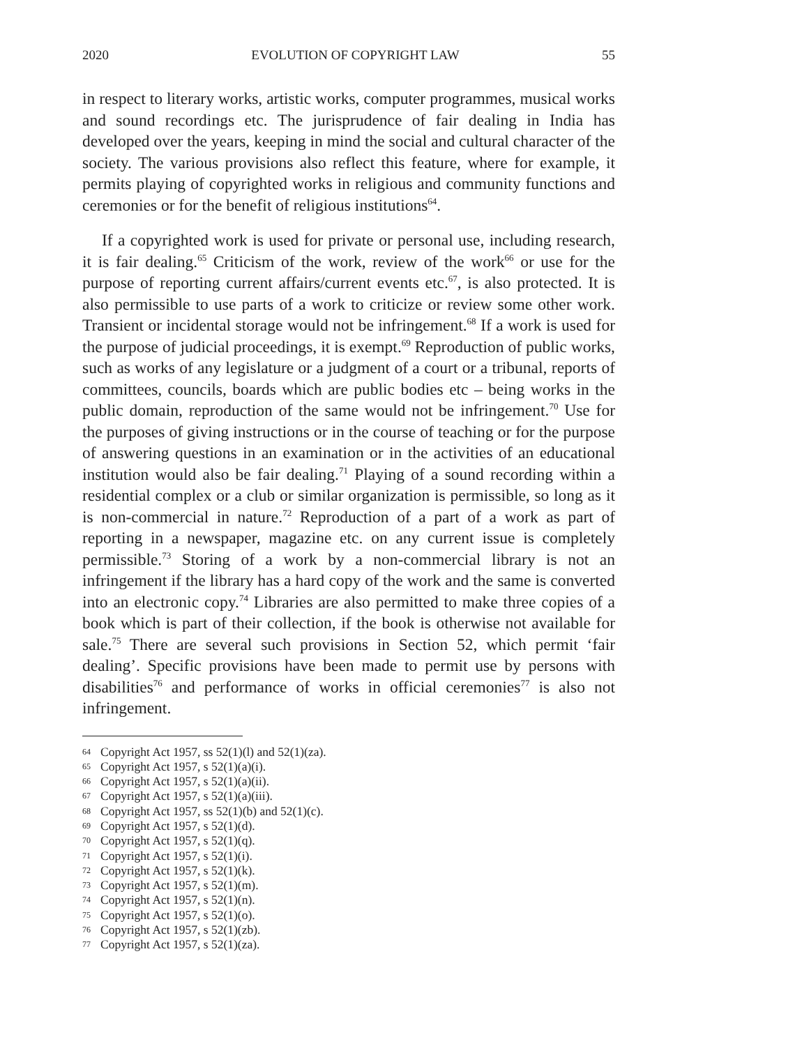2020 EVOLUTION OF COPYRIGHT LAW 55
in respect to literary works, artistic works, computer programmes, musical works and sound recordings etc. The jurisprudence of fair dealing in India has developed over the years, keeping in mind the social and cultural character of the society. The various provisions also reflect this feature, where for example, it permits playing of copyrighted works in religious and community functions and ceremonies or for the benefit of religious institutions<sup>64</sup>.
If a copyrighted work is used for private or personal use, including research, it is fair dealing.<sup>65</sup> Criticism of the work, review of the work<sup>66</sup> or use for the purpose of reporting current affairs/current events etc.<sup>67</sup>, is also protected. It is also permissible to use parts of a work to criticize or review some other work. Transient or incidental storage would not be infringement.<sup>68</sup> If a work is used for the purpose of judicial proceedings, it is exempt.<sup>69</sup> Reproduction of public works, such as works of any legislature or a judgment of a court or a tribunal, reports of committees, councils, boards which are public bodies etc – being works in the public domain, reproduction of the same would not be infringement.<sup>70</sup> Use for the purposes of giving instructions or in the course of teaching or for the purpose of answering questions in an examination or in the activities of an educational institution would also be fair dealing.<sup>71</sup> Playing of a sound recording within a residential complex or a club or similar organization is permissible, so long as it is non-commercial in nature.<sup>72</sup> Reproduction of a part of a work as part of reporting in a newspaper, magazine etc. on any current issue is completely permissible.<sup>73</sup> Storing of a work by a non-commercial library is not an infringement if the library has a hard copy of the work and the same is converted into an electronic copy.<sup>74</sup> Libraries are also permitted to make three copies of a book which is part of their collection, if the book is otherwise not available for sale.<sup>75</sup> There are several such provisions in Section 52, which permit ‘fair dealing’. Specific provisions have been made to permit use by persons with disabilities<sup>76</sup> and performance of works in official ceremonies<sup>77</sup> is also not infringement.
64 Copyright Act 1957, ss 52(1)(l) and 52(1)(za).
65 Copyright Act 1957, s 52(1)(a)(i).
66 Copyright Act 1957, s 52(1)(a)(ii).
67 Copyright Act 1957, s 52(1)(a)(iii).
68 Copyright Act 1957, ss 52(1)(b) and 52(1)(c).
69 Copyright Act 1957, s 52(1)(d).
70 Copyright Act 1957, s 52(1)(q).
71 Copyright Act 1957, s 52(1)(i).
72 Copyright Act 1957, s 52(1)(k).
73 Copyright Act 1957, s 52(1)(m).
74 Copyright Act 1957, s 52(1)(n).
75 Copyright Act 1957, s 52(1)(o).
76 Copyright Act 1957, s 52(1)(zb).
77 Copyright Act 1957, s 52(1)(za).